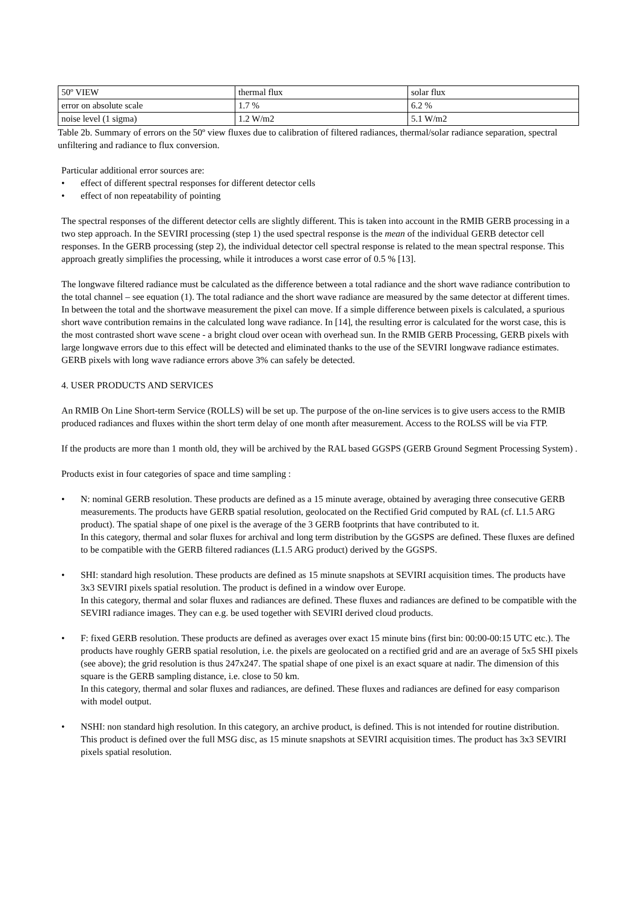| 50º VIEW | thermal flux | solar flux |
| error on absolute scale | 1.7 % | 6.2 % |
| noise level (1 sigma) | 1.2 W/m2 | 5.1 W/m2 |
Table 2b. Summary of errors on the 50º view fluxes due to calibration of filtered radiances, thermal/solar radiance separation, spectral unfiltering and radiance to flux conversion.
Particular additional error sources are:
• effect of different spectral responses for different detector cells
• effect of non repeatability of pointing
The spectral responses of the different detector cells are slightly different. This is taken into account in the RMIB GERB processing in a two step approach. In the SEVIRI processing (step 1) the used spectral response is the mean of the individual GERB detector cell responses. In the GERB processing (step 2), the individual detector cell spectral response is related to the mean spectral response. This approach greatly simplifies the processing, while it introduces a worst case error of 0.5 % [13].
The longwave filtered radiance must be calculated as the difference between a total radiance and the short wave radiance contribution to the total channel – see equation (1). The total radiance and the short wave radiance are measured by the same detector at different times. In between the total and the shortwave measurement the pixel can move. If a simple difference between pixels is calculated, a spurious short wave contribution remains in the calculated long wave radiance. In [14], the resulting error is calculated for the worst case, this is the most contrasted short wave scene - a bright cloud over ocean with overhead sun. In the RMIB GERB Processing, GERB pixels with large longwave errors due to this effect will be detected and eliminated thanks to the use of the SEVIRI longwave radiance estimates. GERB pixels with long wave radiance errors above 3% can safely be detected.
4. USER PRODUCTS AND SERVICES
An RMIB On Line Short-term Service (ROLLS) will be set up. The purpose of the on-line services is to give users access to the RMIB produced radiances and fluxes within the short term delay of one month after measurement. Access to the ROLSS will be via FTP.
If the products are more than 1 month old, they will be archived by the RAL based GGSPS (GERB Ground Segment Processing System) .
Products exist in four categories of space and time sampling :
• N: nominal GERB resolution. These products are defined as a 15 minute average, obtained by averaging three consecutive GERB measurements. The products have GERB spatial resolution, geolocated on the Rectified Grid computed by RAL (cf. L1.5 ARG product). The spatial shape of one pixel is the average of the 3 GERB footprints that have contributed to it.
In this category, thermal and solar fluxes for archival and long term distribution by the GGSPS are defined. These fluxes are defined to be compatible with the GERB filtered radiances (L1.5 ARG product) derived by the GGSPS.
• SHI: standard high resolution. These products are defined as 15 minute snapshots at SEVIRI acquisition times. The products have 3x3 SEVIRI pixels spatial resolution. The product is defined in a window over Europe.
In this category, thermal and solar fluxes and radiances are defined. These fluxes and radiances are defined to be compatible with the SEVIRI radiance images. They can e.g. be used together with SEVIRI derived cloud products.
• F: fixed GERB resolution. These products are defined as averages over exact 15 minute bins (first bin: 00:00-00:15 UTC etc.). The products have roughly GERB spatial resolution, i.e. the pixels are geolocated on a rectified grid and are an average of 5x5 SHI pixels (see above); the grid resolution is thus 247x247. The spatial shape of one pixel is an exact square at nadir. The dimension of this square is the GERB sampling distance, i.e. close to 50 km.
In this category, thermal and solar fluxes and radiances, are defined. These fluxes and radiances are defined for easy comparison with model output.
• NSHI: non standard high resolution. In this category, an archive product, is defined. This is not intended for routine distribution. This product is defined over the full MSG disc, as 15 minute snapshots at SEVIRI acquisition times. The product has 3x3 SEVIRI pixels spatial resolution.